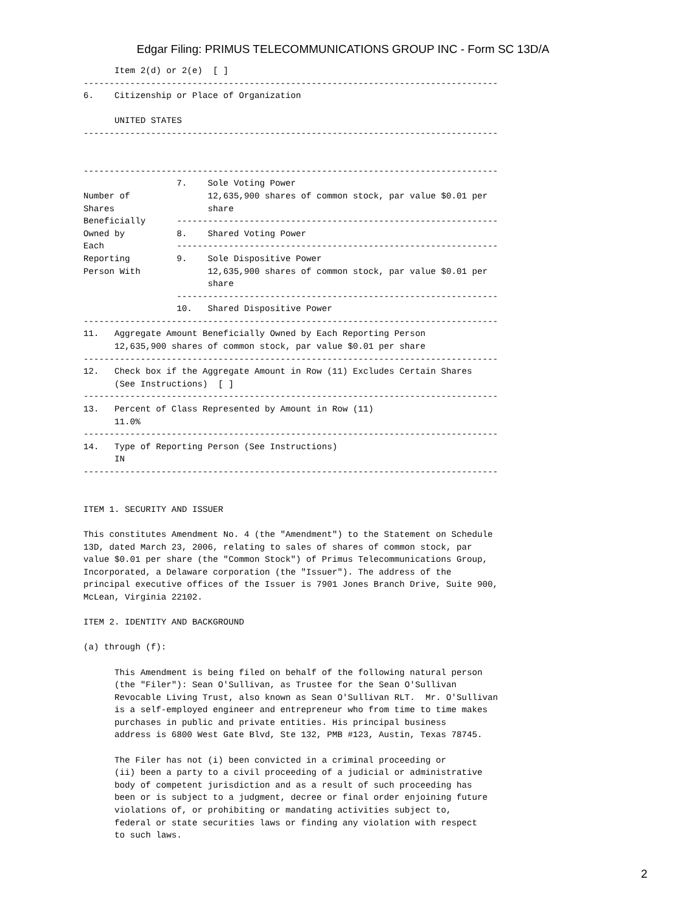Edgar Filing: PRIMUS TELECOMMUNICATIONS GROUP INC - Form SC 13D/A
      Item 2(d) or 2(e)  [ ]
--------------------------------------------------------------------------------
6.    Citizenship or Place of Organization

      UNITED STATES
--------------------------------------------------------------------------------


--------------------------------------------------------------------------------
                  7.    Sole Voting Power
Number of               12,635,900 shares of common stock, par value $0.01 per
Shares                  share
Beneficially      --------------------------------------------------------------
Owned by          8.    Shared Voting Power
Each              --------------------------------------------------------------
Reporting         9.    Sole Dispositive Power
Person With             12,635,900 shares of common stock, par value $0.01 per
                        share
                  --------------------------------------------------------------
                  10.   Shared Dispositive Power
--------------------------------------------------------------------------------
11.   Aggregate Amount Beneficially Owned by Each Reporting Person
      12,635,900 shares of common stock, par value $0.01 per share
--------------------------------------------------------------------------------
12.   Check box if the Aggregate Amount in Row (11) Excludes Certain Shares
      (See Instructions)  [ ]
--------------------------------------------------------------------------------
13.   Percent of Class Represented by Amount in Row (11)
      11.0%
--------------------------------------------------------------------------------
14.   Type of Reporting Person (See Instructions)
      IN
--------------------------------------------------------------------------------


ITEM 1. SECURITY AND ISSUER

This constitutes Amendment No. 4 (the "Amendment") to the Statement on Schedule
13D, dated March 23, 2006, relating to sales of shares of common stock, par
value $0.01 per share (the "Common Stock") of Primus Telecommunications Group,
Incorporated, a Delaware corporation (the "Issuer"). The address of the
principal executive offices of the Issuer is 7901 Jones Branch Drive, Suite 900,
McLean, Virginia 22102.

ITEM 2. IDENTITY AND BACKGROUND

(a) through (f):

      This Amendment is being filed on behalf of the following natural person
      (the "Filer"): Sean O'Sullivan, as Trustee for the Sean O'Sullivan
      Revocable Living Trust, also known as Sean O'Sullivan RLT.  Mr. O'Sullivan
      is a self-employed engineer and entrepreneur who from time to time makes
      purchases in public and private entities. His principal business
      address is 6800 West Gate Blvd, Ste 132, PMB #123, Austin, Texas 78745.

      The Filer has not (i) been convicted in a criminal proceeding or
      (ii) been a party to a civil proceeding of a judicial or administrative
      body of competent jurisdiction and as a result of such proceeding has
      been or is subject to a judgment, decree or final order enjoining future
      violations of, or prohibiting or mandating activities subject to,
      federal or state securities laws or finding any violation with respect
      to such laws.
2